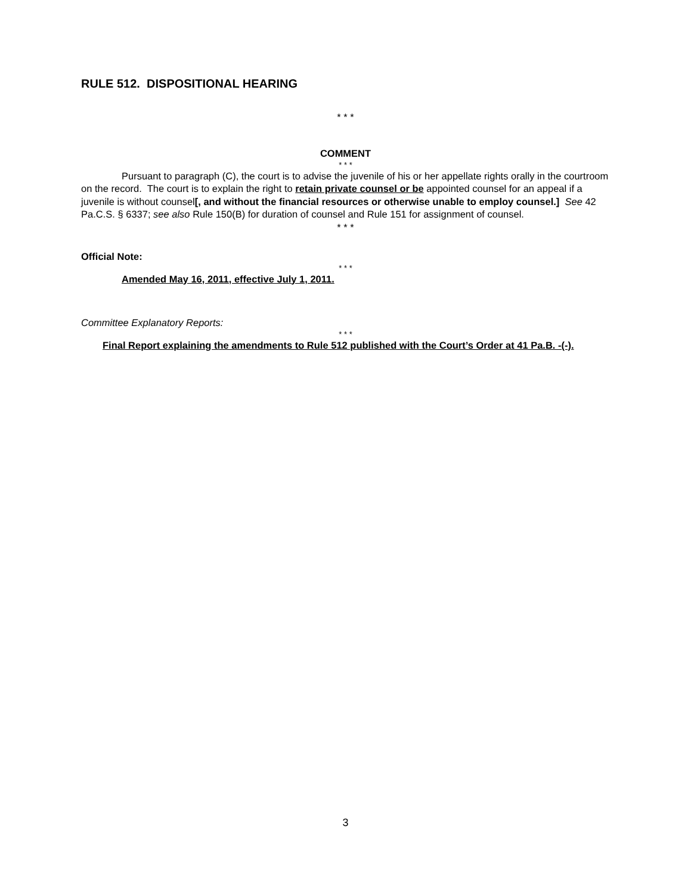RULE 512. DISPOSITIONAL HEARING
* * *
COMMENT
* * *
Pursuant to paragraph (C), the court is to advise the juvenile of his or her appellate rights orally in the courtroom on the record. The court is to explain the right to retain private counsel or be appointed counsel for an appeal if a juvenile is without counsel[, and without the financial resources or otherwise unable to employ counsel.] See 42 Pa.C.S. § 6337; see also Rule 150(B) for duration of counsel and Rule 151 for assignment of counsel.
* * *
Official Note:
* * *
Amended May 16, 2011, effective July 1, 2011.
Committee Explanatory Reports:
* * *
Final Report explaining the amendments to Rule 512 published with the Court’s Order at 41 Pa.B. -(-).
3